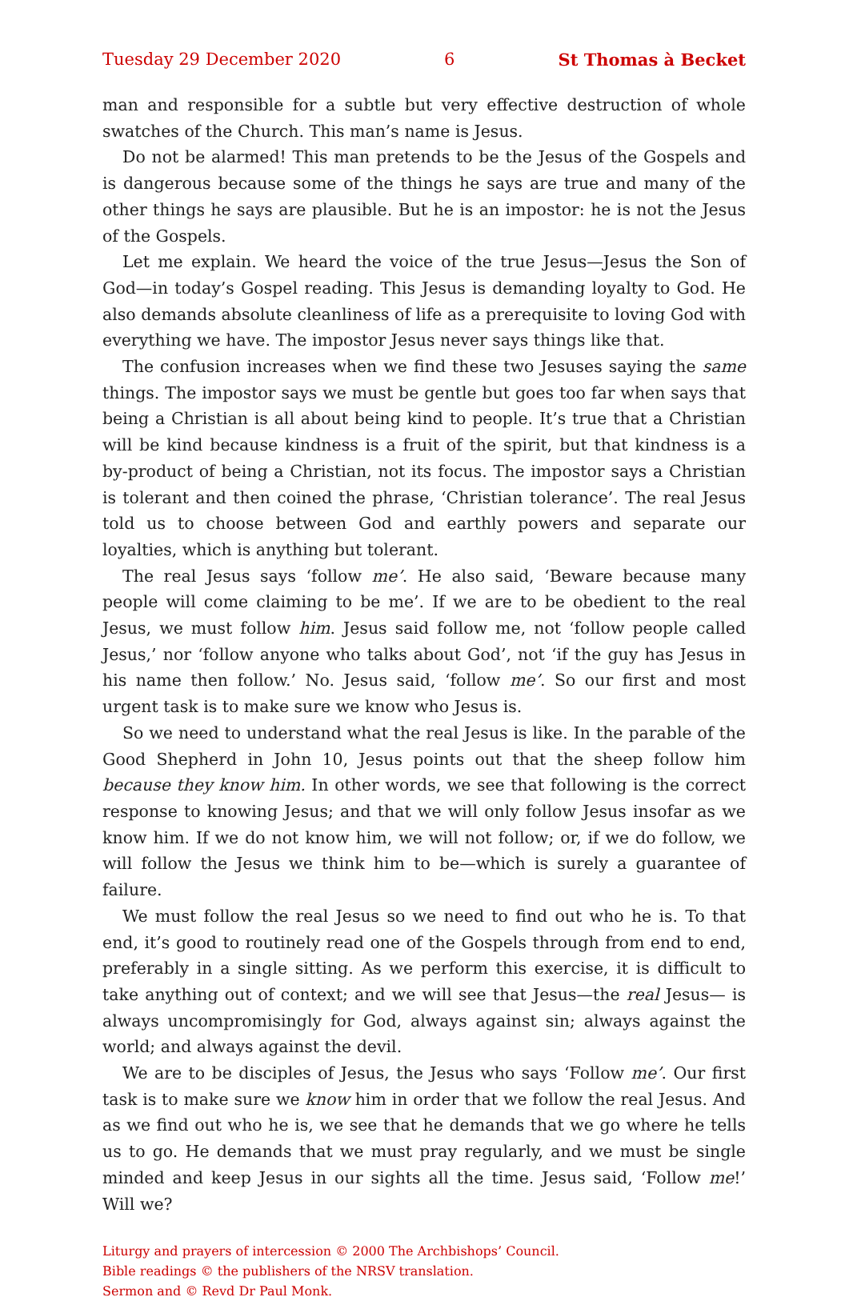Tuesday 29 December 2020 6 St Thomas à Becket
man and responsible for a subtle but very effective destruction of whole swatches of the Church. This man’s name is Jesus.
Do not be alarmed! This man pretends to be the Jesus of the Gospels and is dangerous because some of the things he says are true and many of the other things he says are plausible. But he is an impostor: he is not the Jesus of the Gospels.
Let me explain. We heard the voice of the true Jesus—Jesus the Son of God—in today’s Gospel reading. This Jesus is demanding loyalty to God. He also demands absolute cleanliness of life as a prerequisite to loving God with everything we have. The impostor Jesus never says things like that.
The confusion increases when we find these two Jesuses saying the same things. The impostor says we must be gentle but goes too far when says that being a Christian is all about being kind to people. It’s true that a Christian will be kind because kindness is a fruit of the spirit, but that kindness is a by-product of being a Christian, not its focus. The impostor says a Christian is tolerant and then coined the phrase, ‘Christian tolerance’. The real Jesus told us to choose between God and earthly powers and separate our loyalties, which is anything but tolerant.
The real Jesus says ‘follow me’. He also said, ‘Beware because many people will come claiming to be me’. If we are to be obedient to the real Jesus, we must follow him. Jesus said follow me, not ‘follow people called Jesus,’ nor ‘follow anyone who talks about God’, not ‘if the guy has Jesus in his name then follow.’ No. Jesus said, ‘follow me’. So our first and most urgent task is to make sure we know who Jesus is.
So we need to understand what the real Jesus is like. In the parable of the Good Shepherd in John 10, Jesus points out that the sheep follow him because they know him. In other words, we see that following is the correct response to knowing Jesus; and that we will only follow Jesus insofar as we know him. If we do not know him, we will not follow; or, if we do follow, we will follow the Jesus we think him to be—which is surely a guarantee of failure.
We must follow the real Jesus so we need to find out who he is. To that end, it’s good to routinely read one of the Gospels through from end to end, preferably in a single sitting. As we perform this exercise, it is difficult to take anything out of context; and we will see that Jesus—the real Jesus— is always uncompromisingly for God, always against sin; always against the world; and always against the devil.
We are to be disciples of Jesus, the Jesus who says ‘Follow me’. Our first task is to make sure we know him in order that we follow the real Jesus. And as we find out who he is, we see that he demands that we go where he tells us to go. He demands that we must pray regularly, and we must be single minded and keep Jesus in our sights all the time. Jesus said, ‘Follow me!’ Will we?
Liturgy and prayers of intercession © 2000 The Archbishops’ Council.
Bible readings © the publishers of the NRSV translation.
Sermon and © Revd Dr Paul Monk.